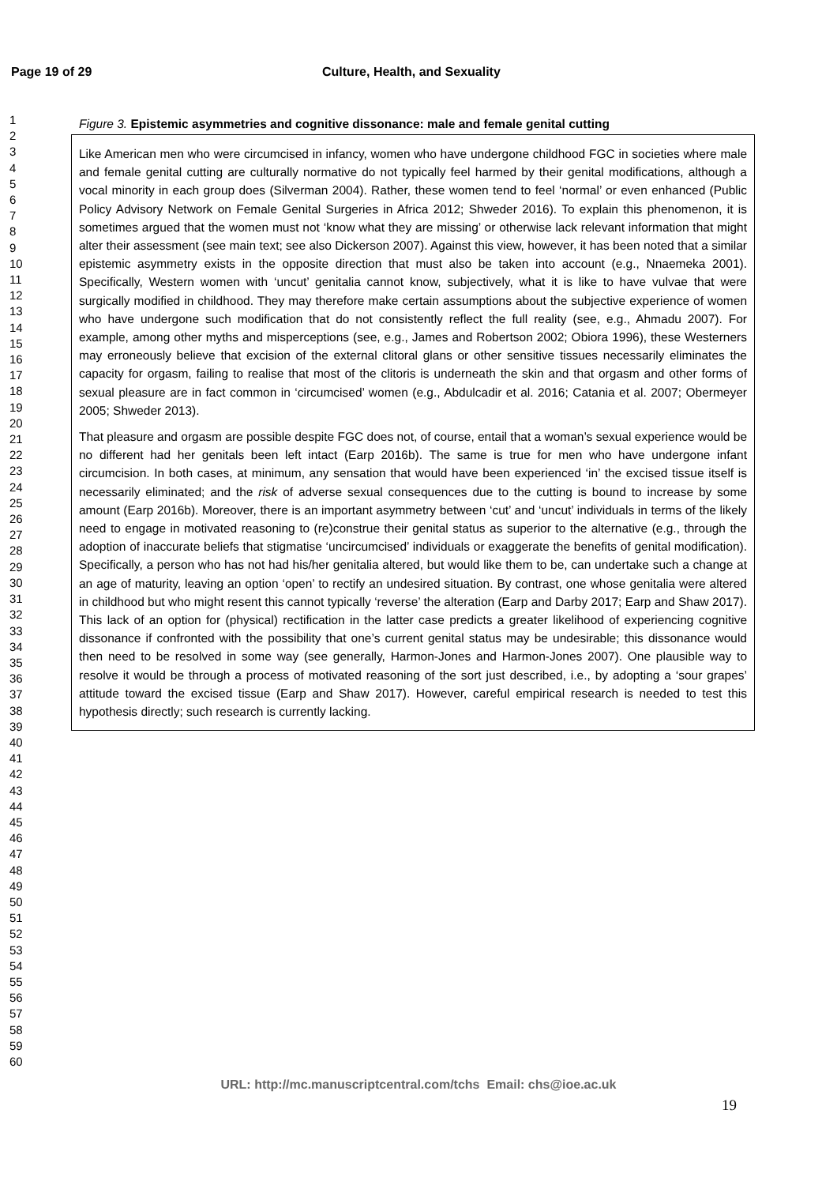Page 19 of 29 Culture, Health, and Sexuality
1
2
3
4
5
6
7
8
9
10
11
12
13
14
15
16
17
18
19
20
21
22
23
24
25
26
27
28
29
30
31
32
33
34
35
36
37
38
39
40
41
42
43
44
45
46
47
48
49
50
51
52
53
54
55
56
57
58
59
60
Figure 3. Epistemic asymmetries and cognitive dissonance: male and female genital cutting
Like American men who were circumcised in infancy, women who have undergone childhood FGC in societies where male and female genital cutting are culturally normative do not typically feel harmed by their genital modifications, although a vocal minority in each group does (Silverman 2004). Rather, these women tend to feel ‘normal’ or even enhanced (Public Policy Advisory Network on Female Genital Surgeries in Africa 2012; Shweder 2016). To explain this phenomenon, it is sometimes argued that the women must not ‘know what they are missing’ or otherwise lack relevant information that might alter their assessment (see main text; see also Dickerson 2007). Against this view, however, it has been noted that a similar epistemic asymmetry exists in the opposite direction that must also be taken into account (e.g., Nnaemeka 2001). Specifically, Western women with ‘uncut’ genitalia cannot know, subjectively, what it is like to have vulvae that were surgically modified in childhood. They may therefore make certain assumptions about the subjective experience of women who have undergone such modification that do not consistently reflect the full reality (see, e.g., Ahmadu 2007). For example, among other myths and misperceptions (see, e.g., James and Robertson 2002; Obiora 1996), these Westerners may erroneously believe that excision of the external clitoral glans or other sensitive tissues necessarily eliminates the capacity for orgasm, failing to realise that most of the clitoris is underneath the skin and that orgasm and other forms of sexual pleasure are in fact common in ‘circumcised’ women (e.g., Abdulcadir et al. 2016; Catania et al. 2007; Obermeyer 2005; Shweder 2013).
That pleasure and orgasm are possible despite FGC does not, of course, entail that a woman’s sexual experience would be no different had her genitals been left intact (Earp 2016b). The same is true for men who have undergone infant circumcision. In both cases, at minimum, any sensation that would have been experienced ‘in’ the excised tissue itself is necessarily eliminated; and the risk of adverse sexual consequences due to the cutting is bound to increase by some amount (Earp 2016b). Moreover, there is an important asymmetry between ‘cut’ and ‘uncut’ individuals in terms of the likely need to engage in motivated reasoning to (re)construe their genital status as superior to the alternative (e.g., through the adoption of inaccurate beliefs that stigmatise ‘uncircumcised’ individuals or exaggerate the benefits of genital modification). Specifically, a person who has not had his/her genitalia altered, but would like them to be, can undertake such a change at an age of maturity, leaving an option ‘open’ to rectify an undesired situation. By contrast, one whose genitalia were altered in childhood but who might resent this cannot typically ‘reverse’ the alteration (Earp and Darby 2017; Earp and Shaw 2017). This lack of an option for (physical) rectification in the latter case predicts a greater likelihood of experiencing cognitive dissonance if confronted with the possibility that one’s current genital status may be undesirable; this dissonance would then need to be resolved in some way (see generally, Harmon-Jones and Harmon-Jones 2007). One plausible way to resolve it would be through a process of motivated reasoning of the sort just described, i.e., by adopting a ‘sour grapes’ attitude toward the excised tissue (Earp and Shaw 2017). However, careful empirical research is needed to test this hypothesis directly; such research is currently lacking.
URL: http://mc.manuscriptcentral.com/tchs Email: chs@ioe.ac.uk
19